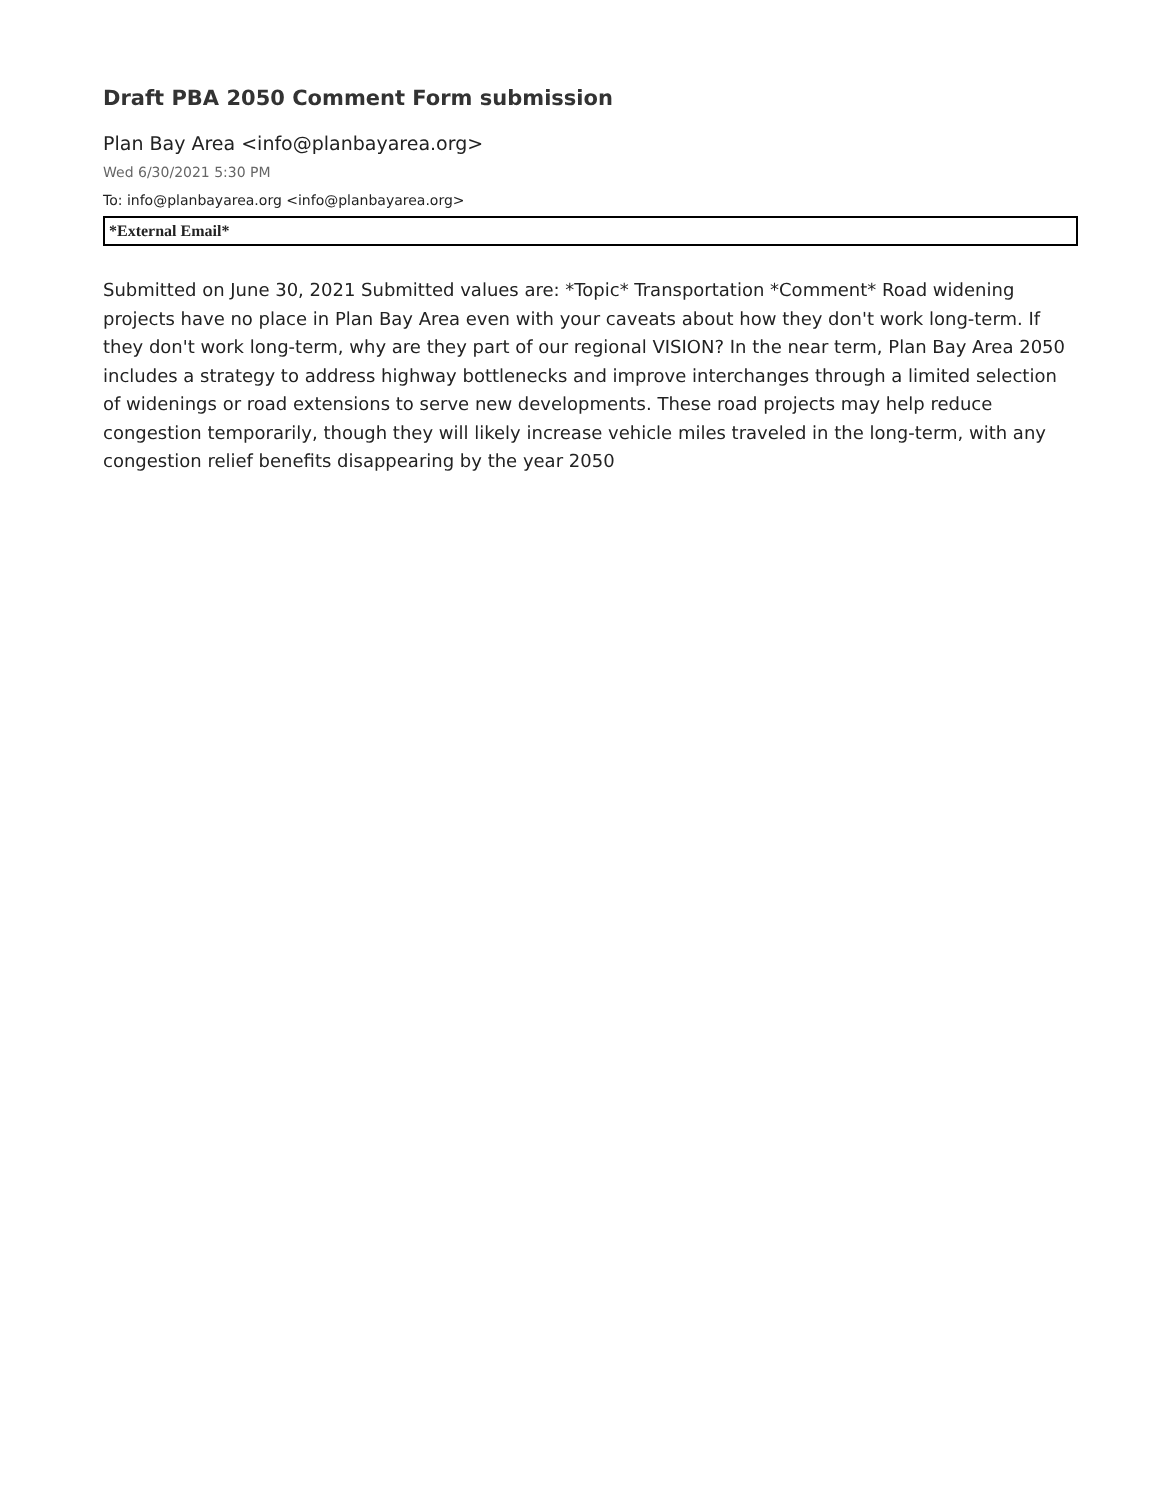Draft PBA 2050 Comment Form submission
Plan Bay Area <info@planbayarea.org>
Wed 6/30/2021 5:30 PM
To: info@planbayarea.org <info@planbayarea.org>
*External Email*
Submitted on June 30, 2021 Submitted values are: *Topic* Transportation *Comment* Road widening projects have no place in Plan Bay Area even with your caveats about how they don't work long-term. If they don't work long-term, why are they part of our regional VISION? In the near term, Plan Bay Area 2050 includes a strategy to address highway bottlenecks and improve interchanges through a limited selection of widenings or road extensions to serve new developments. These road projects may help reduce congestion temporarily, though they will likely increase vehicle miles traveled in the long-term, with any congestion relief benefits disappearing by the year 2050